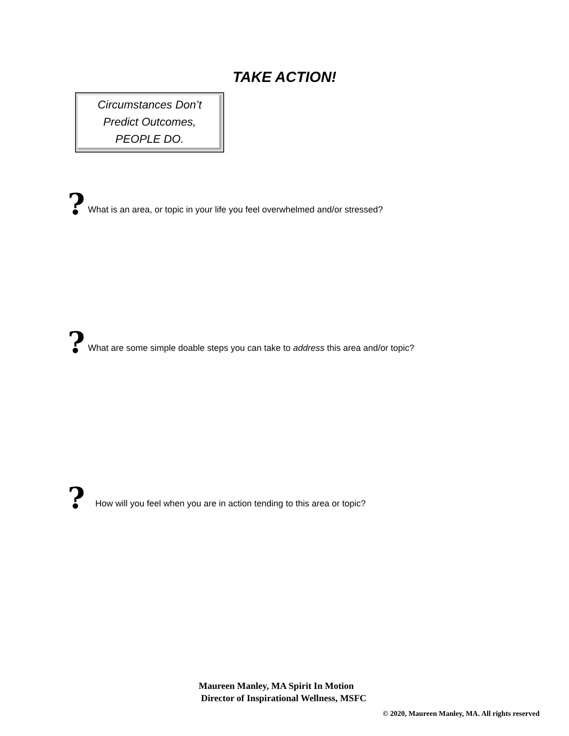TAKE ACTION!
Circumstances Don’t
Predict Outcomes,
PEOPLE DO.
? What is an area, or topic in your life you feel overwhelmed and/or stressed?
? What are some simple doable steps you can take to address this area and/or topic?
? How will you feel when you are in action tending to this area or topic?
Maureen Manley, MA Spirit In Motion
Director of Inspirational Wellness, MSFC
© 2020, Maureen Manley, MA. All rights reserved